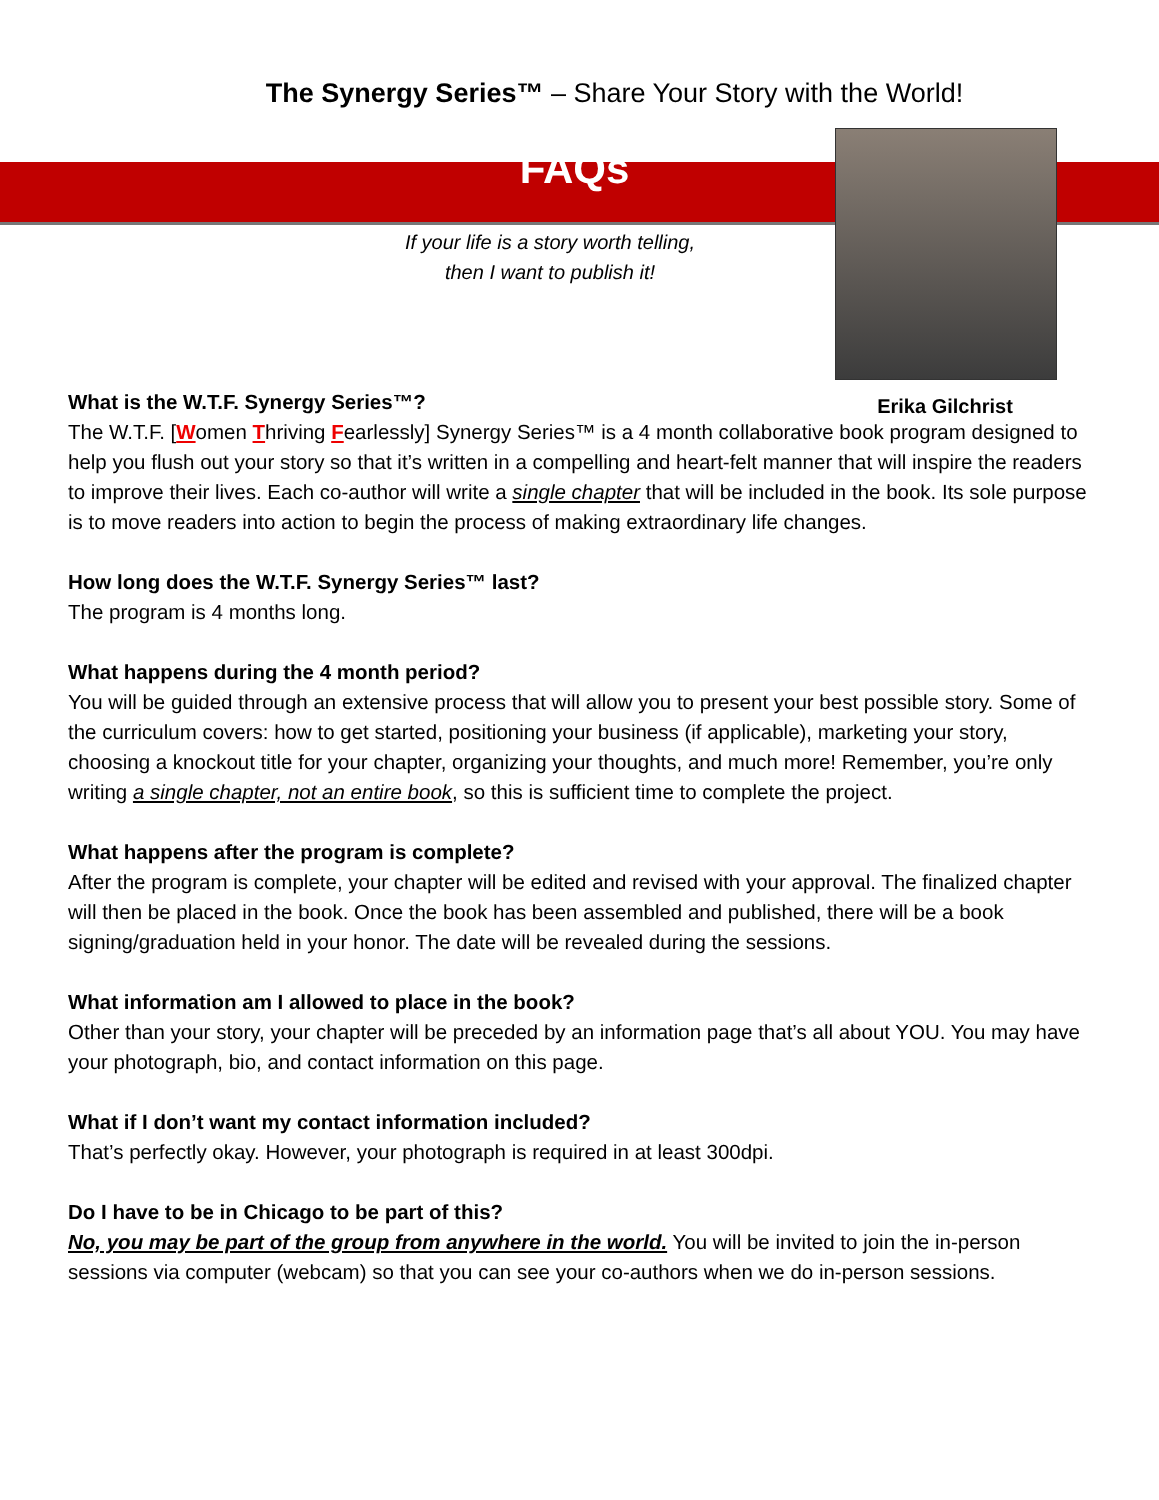The Synergy Series™ – Share Your Story with the World!
FAQs
Erika Gilchrist
If your life is a story worth telling,
then I want to publish it!
What is the W.T.F. Synergy Series™?
The W.T.F. [Women Thriving Fearlessly] Synergy Series™ is a 4 month collaborative book program designed to help you flush out your story so that it’s written in a compelling and heart-felt manner that will inspire the readers to improve their lives. Each co-author will write a single chapter that will be included in the book. Its sole purpose is to move readers into action to begin the process of making extraordinary life changes.
How long does the W.T.F. Synergy Series™ last?
The program is 4 months long.
What happens during the 4 month period?
You will be guided through an extensive process that will allow you to present your best possible story. Some of the curriculum covers: how to get started, positioning your business (if applicable), marketing your story, choosing a knockout title for your chapter, organizing your thoughts, and much more! Remember, you’re only writing a single chapter, not an entire book, so this is sufficient time to complete the project.
What happens after the program is complete?
After the program is complete, your chapter will be edited and revised with your approval. The finalized chapter will then be placed in the book. Once the book has been assembled and published, there will be a book signing/graduation held in your honor. The date will be revealed during the sessions.
What information am I allowed to place in the book?
Other than your story, your chapter will be preceded by an information page that’s all about YOU. You may have your photograph, bio, and contact information on this page.
What if I don’t want my contact information included?
That’s perfectly okay. However, your photograph is required in at least 300dpi.
Do I have to be in Chicago to be part of this?
No, you may be part of the group from anywhere in the world. You will be invited to join the in-person sessions via computer (webcam) so that you can see your co-authors when we do in-person sessions.